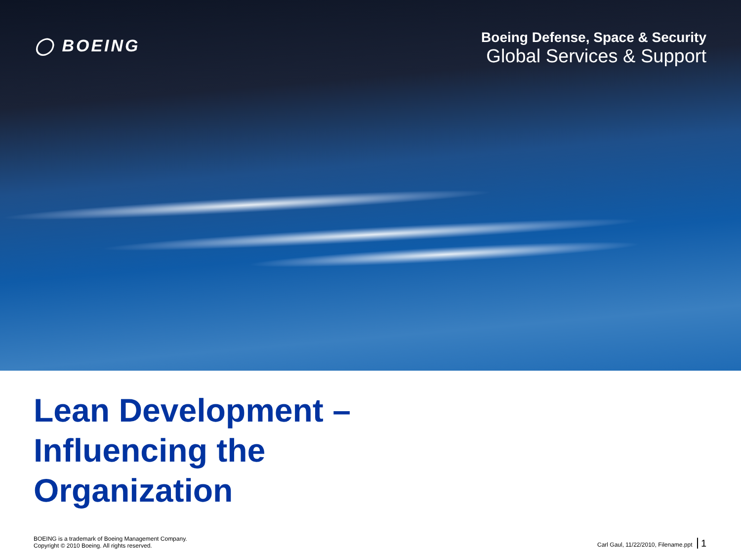◯ BOEING
Boeing Defense, Space & Security
Global Services & Support
Lean Development –
Influencing the
Organization
BOEING is a trademark of Boeing Management Company.
Copyright © 2010 Boeing. All rights reserved.
Carl Gaul, 11/22/2010, Filename.ppt 1